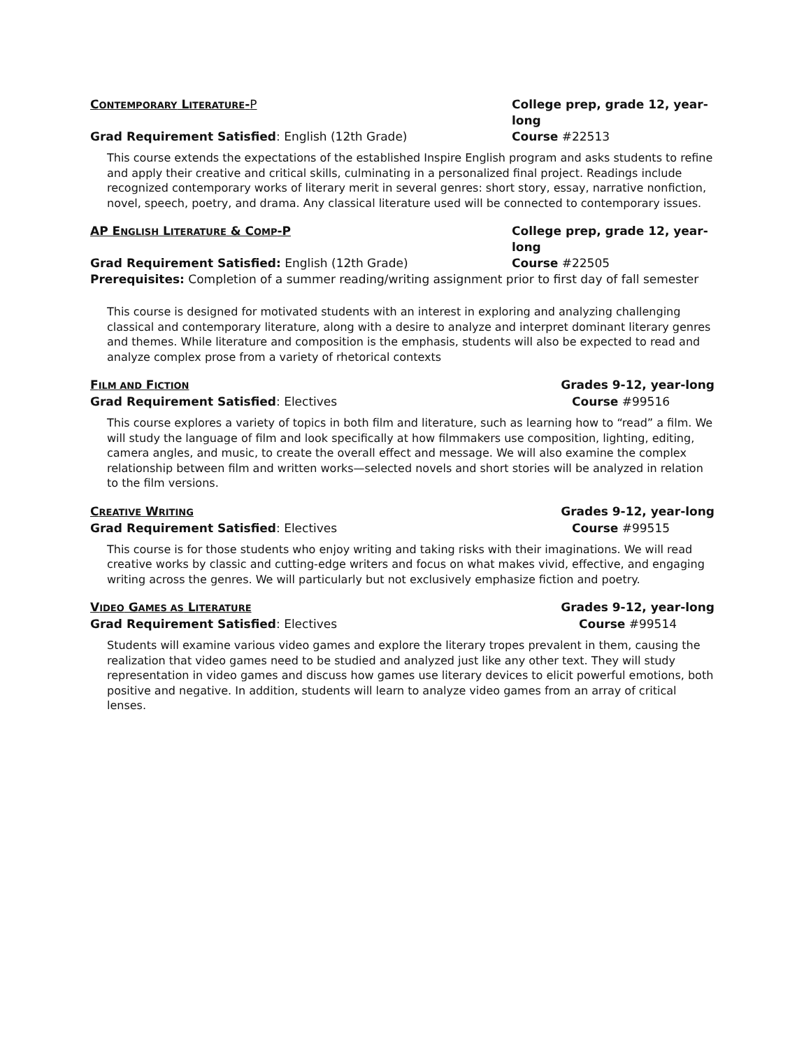CONTEMPORARY LITERATURE-P College prep, grade 12, year-long
Grad Requirement Satisfied: English (12th Grade) Course #22513
This course extends the expectations of the established Inspire English program and asks students to refine and apply their creative and critical skills, culminating in a personalized final project. Readings include recognized contemporary works of literary merit in several genres: short story, essay, narrative nonfiction, novel, speech, poetry, and drama. Any classical literature used will be connected to contemporary issues.
AP ENGLISH LITERATURE & COMP-P College prep, grade 12, year-long
Grad Requirement Satisfied: English (12th Grade) Course #22505
Prerequisites: Completion of a summer reading/writing assignment prior to first day of fall semester
This course is designed for motivated students with an interest in exploring and analyzing challenging classical and contemporary literature, along with a desire to analyze and interpret dominant literary genres and themes. While literature and composition is the emphasis, students will also be expected to read and analyze complex prose from a variety of rhetorical contexts
FILM AND FICTION Grades 9-12, year-long
Grad Requirement Satisfied: Electives Course #99516
This course explores a variety of topics in both film and literature, such as learning how to “read” a film. We will study the language of film and look specifically at how filmmakers use composition, lighting, editing, camera angles, and music, to create the overall effect and message. We will also examine the complex relationship between film and written works—selected novels and short stories will be analyzed in relation to the film versions.
CREATIVE WRITING Grades 9-12, year-long
Grad Requirement Satisfied: Electives Course #99515
This course is for those students who enjoy writing and taking risks with their imaginations. We will read creative works by classic and cutting-edge writers and focus on what makes vivid, effective, and engaging writing across the genres. We will particularly but not exclusively emphasize fiction and poetry.
VIDEO GAMES AS LITERATURE Grades 9-12, year-long
Grad Requirement Satisfied: Electives Course #99514
Students will examine various video games and explore the literary tropes prevalent in them, causing the realization that video games need to be studied and analyzed just like any other text. They will study representation in video games and discuss how games use literary devices to elicit powerful emotions, both positive and negative. In addition, students will learn to analyze video games from an array of critical lenses.